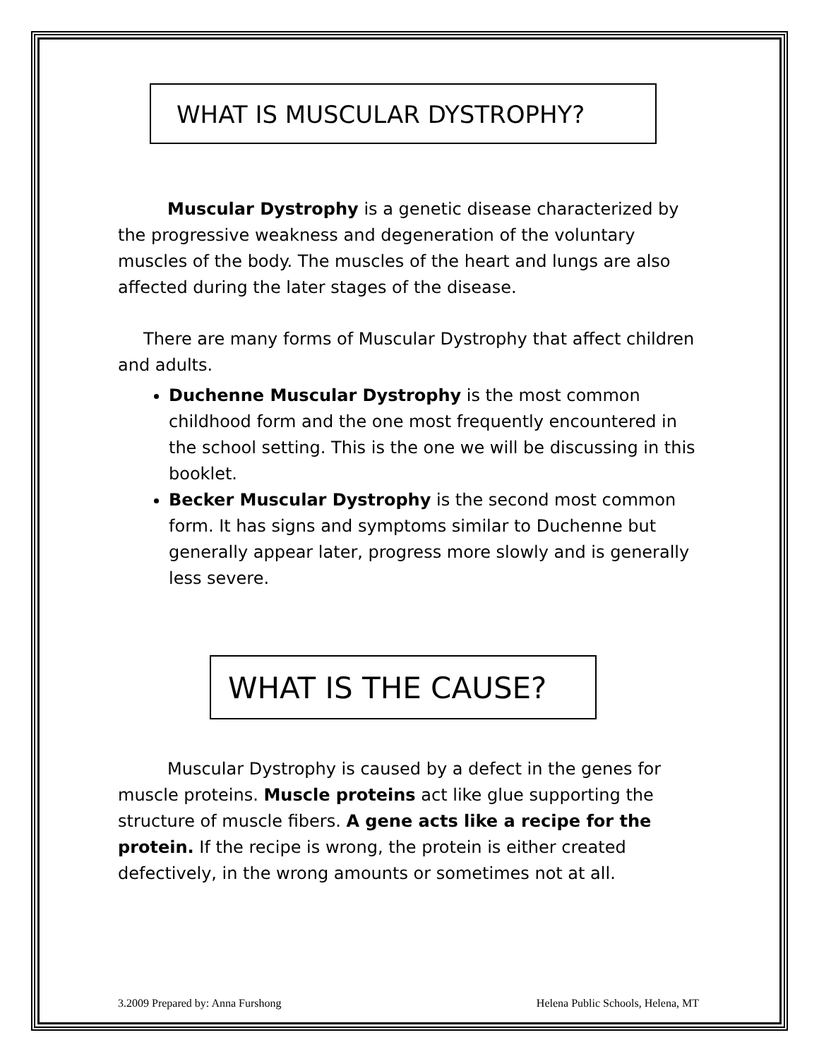WHAT IS MUSCULAR DYSTROPHY?
Muscular Dystrophy is a genetic disease characterized by the progressive weakness and degeneration of the voluntary muscles of the body. The muscles of the heart and lungs are also affected during the later stages of the disease.
There are many forms of Muscular Dystrophy that affect children and adults.
Duchenne Muscular Dystrophy is the most common childhood form and the one most frequently encountered in the school setting. This is the one we will be discussing in this booklet.
Becker Muscular Dystrophy is the second most common form. It has signs and symptoms similar to Duchenne but generally appear later, progress more slowly and is generally less severe.
WHAT IS THE CAUSE?
Muscular Dystrophy is caused by a defect in the genes for muscle proteins. Muscle proteins act like glue supporting the structure of muscle fibers. A gene acts like a recipe for the protein. If the recipe is wrong, the protein is either created defectively, in the wrong amounts or sometimes not at all.
3.2009 Prepared by: Anna Furshong Helena Public Schools, Helena, MT